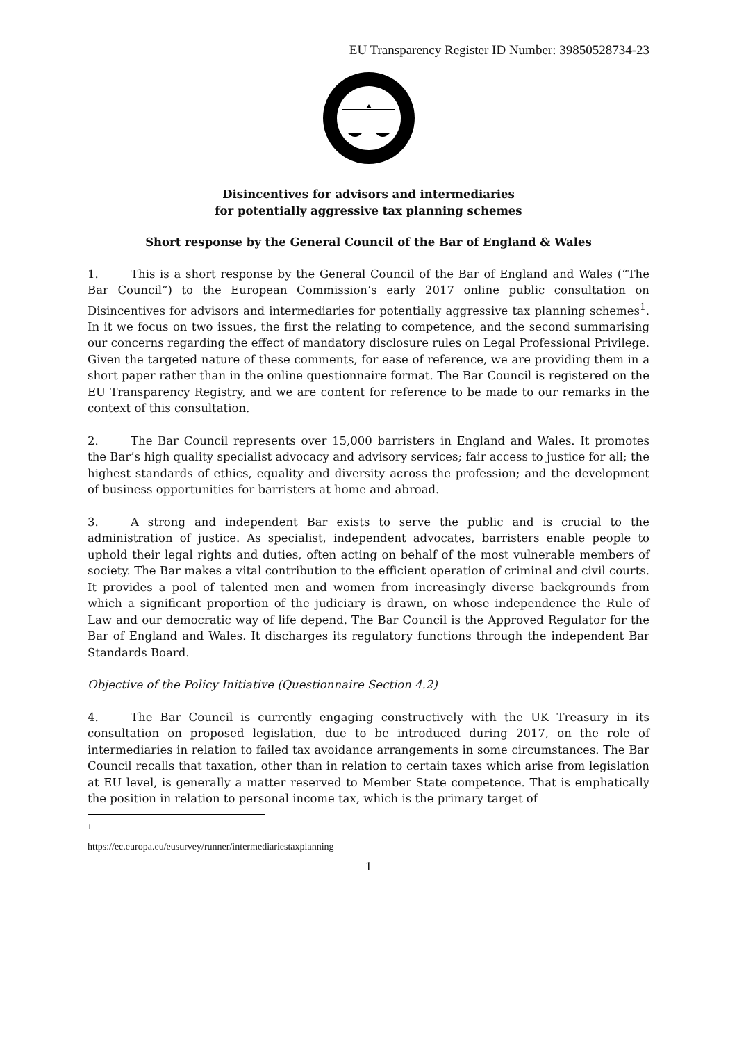EU Transparency Register ID Number: 39850528734-23
Disincentives for advisors and intermediaries
for potentially aggressive tax planning schemes
Short response by the General Council of the Bar of England & Wales
1. This is a short response by the General Council of the Bar of England and Wales (“The Bar Council”) to the European Commission’s early 2017 online public consultation on Disincentives for advisors and intermediaries for potentially aggressive tax planning schemes<sup>1</sup>. In it we focus on two issues, the first the relating to competence, and the second summarising our concerns regarding the effect of mandatory disclosure rules on Legal Professional Privilege. Given the targeted nature of these comments, for ease of reference, we are providing them in a short paper rather than in the online questionnaire format. The Bar Council is registered on the EU Transparency Registry, and we are content for reference to be made to our remarks in the context of this consultation.
2. The Bar Council represents over 15,000 barristers in England and Wales. It promotes the Bar’s high quality specialist advocacy and advisory services; fair access to justice for all; the highest standards of ethics, equality and diversity across the profession; and the development of business opportunities for barristers at home and abroad.
3. A strong and independent Bar exists to serve the public and is crucial to the administration of justice. As specialist, independent advocates, barristers enable people to uphold their legal rights and duties, often acting on behalf of the most vulnerable members of society. The Bar makes a vital contribution to the efficient operation of criminal and civil courts. It provides a pool of talented men and women from increasingly diverse backgrounds from which a significant proportion of the judiciary is drawn, on whose independence the Rule of Law and our democratic way of life depend. The Bar Council is the Approved Regulator for the Bar of England and Wales. It discharges its regulatory functions through the independent Bar Standards Board.
Objective of the Policy Initiative (Questionnaire Section 4.2)
4. The Bar Council is currently engaging constructively with the UK Treasury in its consultation on proposed legislation, due to be introduced during 2017, on the role of intermediaries in relation to failed tax avoidance arrangements in some circumstances. The Bar Council recalls that taxation, other than in relation to certain taxes which arise from legislation at EU level, is generally a matter reserved to Member State competence. That is emphatically the position in relation to personal income tax, which is the primary target of
<sup>1</sup> https://ec.europa.eu/eusurvey/runner/intermediariestaxplanning
1